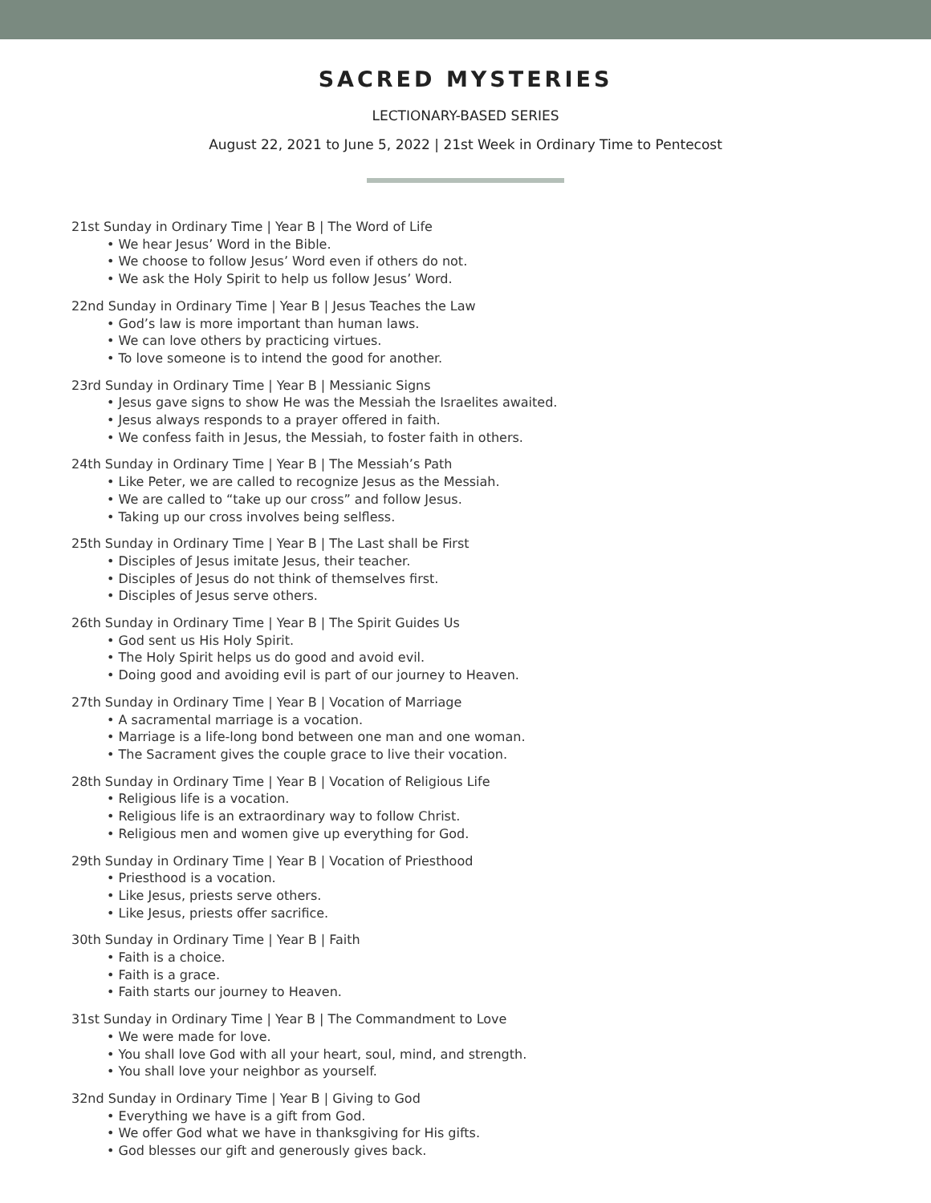SACRED MYSTERIES
LECTIONARY-BASED SERIES
August 22, 2021 to June 5, 2022 | 21st Week in Ordinary Time to Pentecost
21st Sunday in Ordinary Time | Year B | The Word of Life
• We hear Jesus’ Word in the Bible.
• We choose to follow Jesus’ Word even if others do not.
• We ask the Holy Spirit to help us follow Jesus’ Word.
22nd Sunday in Ordinary Time | Year B | Jesus Teaches the Law
• God’s law is more important than human laws.
• We can love others by practicing virtues.
• To love someone is to intend the good for another.
23rd Sunday in Ordinary Time | Year B | Messianic Signs
• Jesus gave signs to show He was the Messiah the Israelites awaited.
• Jesus always responds to a prayer offered in faith.
• We confess faith in Jesus, the Messiah, to foster faith in others.
24th Sunday in Ordinary Time | Year B | The Messiah’s Path
• Like Peter, we are called to recognize Jesus as the Messiah.
• We are called to “take up our cross” and follow Jesus.
• Taking up our cross involves being selfless.
25th Sunday in Ordinary Time | Year B | The Last shall be First
• Disciples of Jesus imitate Jesus, their teacher.
• Disciples of Jesus do not think of themselves first.
• Disciples of Jesus serve others.
26th Sunday in Ordinary Time | Year B | The Spirit Guides Us
• God sent us His Holy Spirit.
• The Holy Spirit helps us do good and avoid evil.
• Doing good and avoiding evil is part of our journey to Heaven.
27th Sunday in Ordinary Time | Year B | Vocation of Marriage
• A sacramental marriage is a vocation.
• Marriage is a life-long bond between one man and one woman.
• The Sacrament gives the couple grace to live their vocation.
28th Sunday in Ordinary Time | Year B | Vocation of Religious Life
• Religious life is a vocation.
• Religious life is an extraordinary way to follow Christ.
• Religious men and women give up everything for God.
29th Sunday in Ordinary Time | Year B | Vocation of Priesthood
• Priesthood is a vocation.
• Like Jesus, priests serve others.
• Like Jesus, priests offer sacrifice.
30th Sunday in Ordinary Time | Year B | Faith
• Faith is a choice.
• Faith is a grace.
• Faith starts our journey to Heaven.
31st Sunday in Ordinary Time | Year B | The Commandment to Love
• We were made for love.
• You shall love God with all your heart, soul, mind, and strength.
• You shall love your neighbor as yourself.
32nd Sunday in Ordinary Time | Year B | Giving to God
• Everything we have is a gift from God.
• We offer God what we have in thanksgiving for His gifts.
• God blesses our gift and generously gives back.